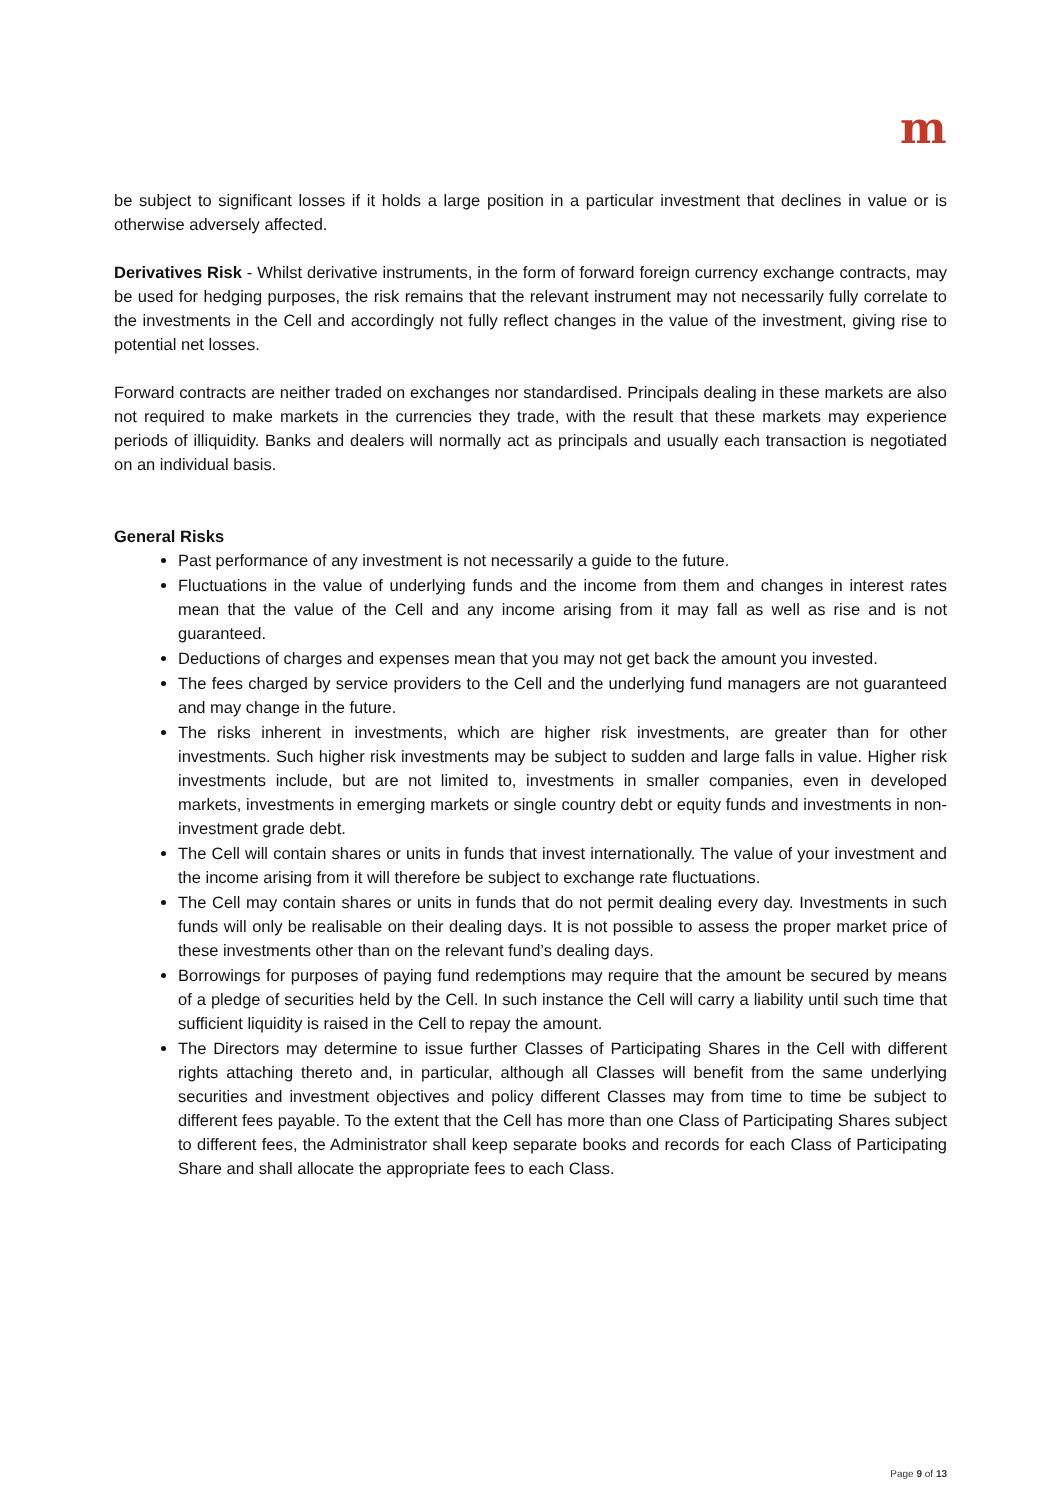m
be subject to significant losses if it holds a large position in a particular investment that declines in value or is otherwise adversely affected.
Derivatives Risk - Whilst derivative instruments, in the form of forward foreign currency exchange contracts, may be used for hedging purposes, the risk remains that the relevant instrument may not necessarily fully correlate to the investments in the Cell and accordingly not fully reflect changes in the value of the investment, giving rise to potential net losses.
Forward contracts are neither traded on exchanges nor standardised. Principals dealing in these markets are also not required to make markets in the currencies they trade, with the result that these markets may experience periods of illiquidity. Banks and dealers will normally act as principals and usually each transaction is negotiated on an individual basis.
General Risks
Past performance of any investment is not necessarily a guide to the future.
Fluctuations in the value of underlying funds and the income from them and changes in interest rates mean that the value of the Cell and any income arising from it may fall as well as rise and is not guaranteed.
Deductions of charges and expenses mean that you may not get back the amount you invested.
The fees charged by service providers to the Cell and the underlying fund managers are not guaranteed and may change in the future.
The risks inherent in investments, which are higher risk investments, are greater than for other investments. Such higher risk investments may be subject to sudden and large falls in value. Higher risk investments include, but are not limited to, investments in smaller companies, even in developed markets, investments in emerging markets or single country debt or equity funds and investments in non-investment grade debt.
The Cell will contain shares or units in funds that invest internationally. The value of your investment and the income arising from it will therefore be subject to exchange rate fluctuations.
The Cell may contain shares or units in funds that do not permit dealing every day. Investments in such funds will only be realisable on their dealing days. It is not possible to assess the proper market price of these investments other than on the relevant fund’s dealing days.
Borrowings for purposes of paying fund redemptions may require that the amount be secured by means of a pledge of securities held by the Cell. In such instance the Cell will carry a liability until such time that sufficient liquidity is raised in the Cell to repay the amount.
The Directors may determine to issue further Classes of Participating Shares in the Cell with different rights attaching thereto and, in particular, although all Classes will benefit from the same underlying securities and investment objectives and policy different Classes may from time to time be subject to different fees payable. To the extent that the Cell has more than one Class of Participating Shares subject to different fees, the Administrator shall keep separate books and records for each Class of Participating Share and shall allocate the appropriate fees to each Class.
Page 9 of 13